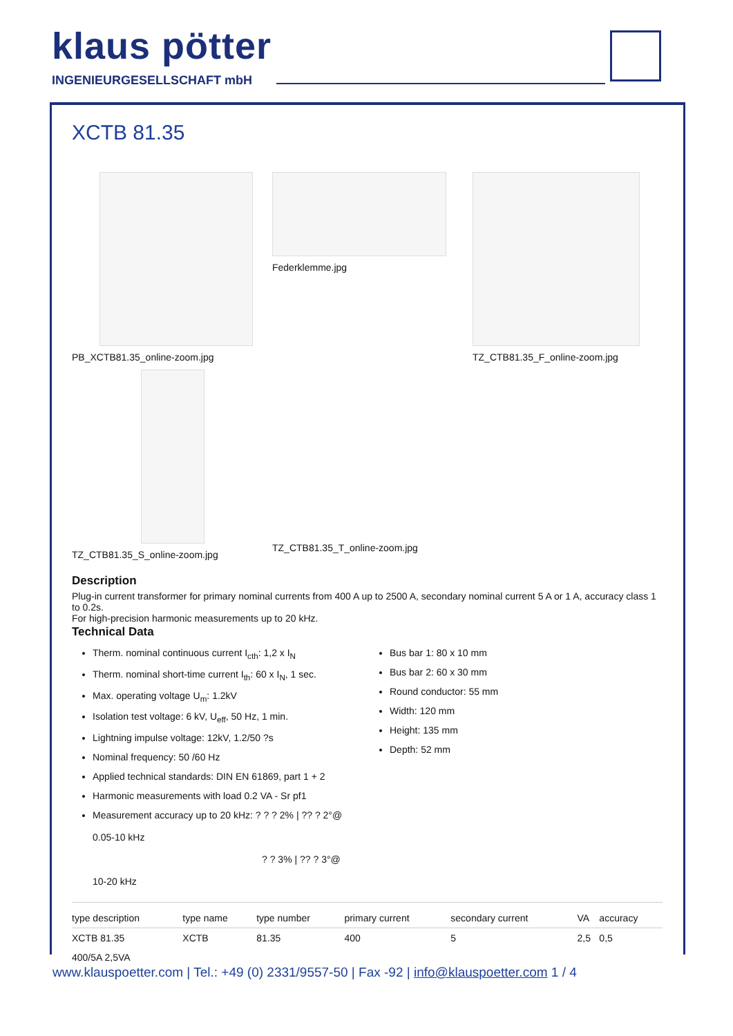klaus pötter
INGENIEURGESELLSCHAFT mbH
XCTB 81.35
PB_XCTB81.35_online-zoom.jpg Federklemme.jpg TZ_CTB81.35_F_online-zoom.jpg
TZ_CTB81.35_S_online-zoom.jpg TZ_CTB81.35_T_online-zoom.jpg
Description
Plug-in current transformer for primary nominal currents from 400 A up to 2500 A, secondary nominal current 5 A or 1 A, accuracy class 1 to 0.2s.
For high-precision harmonic measurements up to 20 kHz.
Technical Data
Therm. nominal continuous current I<sub>cth</sub>: 1,2 x I<sub>N</sub>
Therm. nominal short-time current I<sub>th</sub>: 60 x I<sub>N</sub>, 1 sec.
Max. operating voltage U<sub>m</sub>: 1.2kV
Isolation test voltage: 6 kV, U<sub>eff</sub>, 50 Hz, 1 min.
Lightning impulse voltage: 12kV, 1.2/50 ?s
Nominal frequency: 50 /60 Hz
Applied technical standards: DIN EN 61869, part 1 + 2
Harmonic measurements with load 0.2 VA - Sr pf1
Measurement accuracy up to 20 kHz: ? ? ? 2% | ?? ? 2°@
0.05-10 kHz
? ? 3% | ?? ? 3°@
10-20 kHz
Bus bar 1: 80 x 10 mm
Bus bar 2: 60 x 30 mm
Round conductor: 55 mm
Width: 120 mm
Height: 135 mm
Depth: 52 mm
| type description | type name | type number | primary current | secondary current | VA | accuracy |
| --- | --- | --- | --- | --- | --- | --- |
| XCTB 81.35 | XCTB | 81.35 | 400 | 5 | 2,5 | 0,5 |
| 400/5A 2,5VA | | | | | | |
www.klauspoetter.com | Tel.: +49 (0) 2331/9557-50 | Fax -92 | info@klauspoetter.com 1 / 4